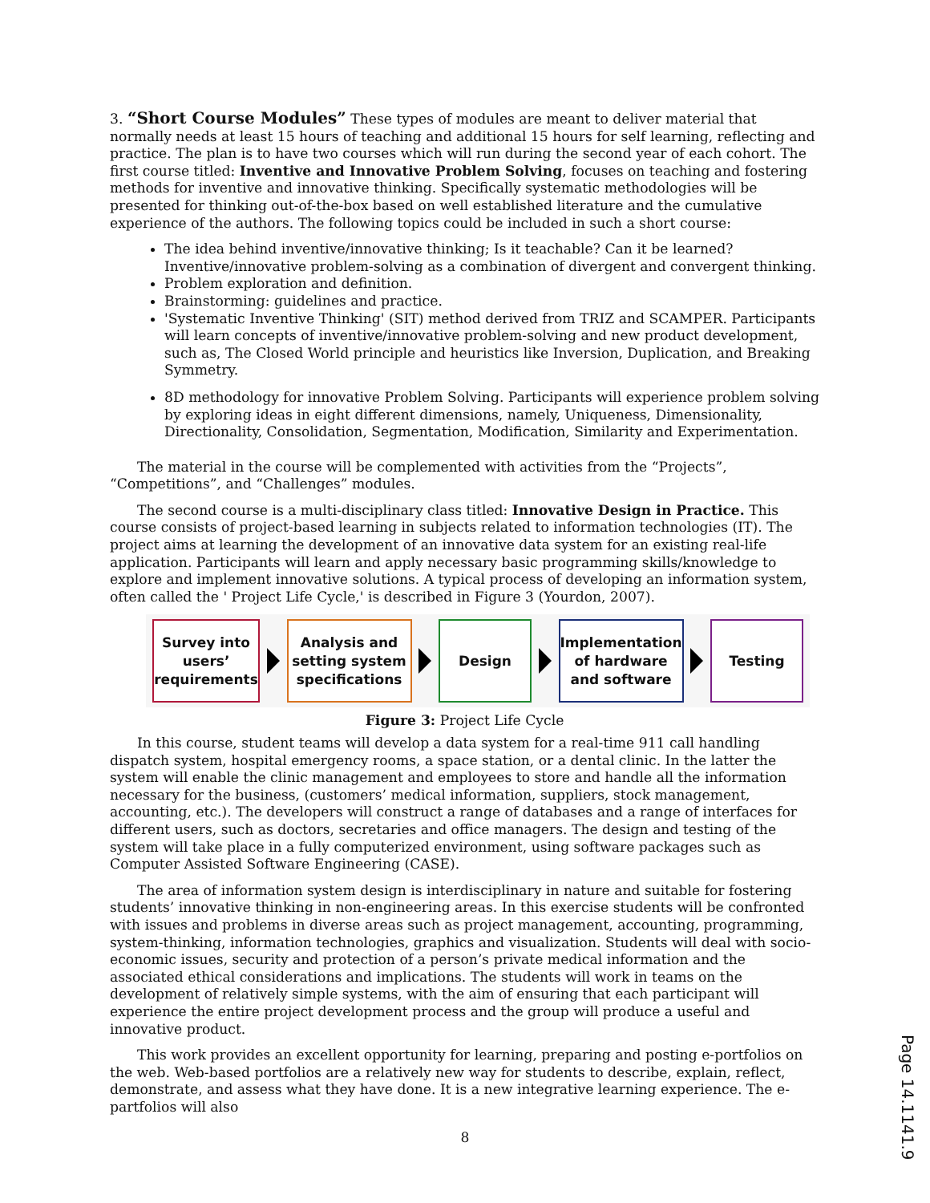3. “Short Course Modules” These types of modules are meant to deliver material that normally needs at least 15 hours of teaching and additional 15 hours for self learning, reflecting and practice. The plan is to have two courses which will run during the second year of each cohort. The first course titled: Inventive and Innovative Problem Solving, focuses on teaching and fostering methods for inventive and innovative thinking. Specifically systematic methodologies will be presented for thinking out-of-the-box based on well established literature and the cumulative experience of the authors. The following topics could be included in such a short course:
The idea behind inventive/innovative thinking; Is it teachable? Can it be learned? Inventive/innovative problem-solving as a combination of divergent and convergent thinking.
Problem exploration and definition.
Brainstorming: guidelines and practice.
'Systematic Inventive Thinking' (SIT) method derived from TRIZ and SCAMPER. Participants will learn concepts of inventive/innovative problem-solving and new product development, such as, The Closed World principle and heuristics like Inversion, Duplication, and Breaking Symmetry.
8D methodology for innovative Problem Solving. Participants will experience problem solving by exploring ideas in eight different dimensions, namely, Uniqueness, Dimensionality, Directionality, Consolidation, Segmentation, Modification, Similarity and Experimentation.
The material in the course will be complemented with activities from the “Projects”, “Competitions”, and “Challenges” modules.
The second course is a multi-disciplinary class titled: Innovative Design in Practice. This course consists of project-based learning in subjects related to information technologies (IT). The project aims at learning the development of an innovative data system for an existing real-life application. Participants will learn and apply necessary basic programming skills/knowledge to explore and implement innovative solutions. A typical process of developing an information system, often called the ' Project Life Cycle,' is described in Figure 3 (Yourdon, 2007).
Survey into
users’
requirements
Analysis and
setting system
specifications
Design
Implementation
of hardware
and software
Testing
Figure 3: Project Life Cycle
In this course, student teams will develop a data system for a real-time 911 call handling dispatch system, hospital emergency rooms, a space station, or a dental clinic. In the latter the system will enable the clinic management and employees to store and handle all the information necessary for the business, (customers’ medical information, suppliers, stock management, accounting, etc.). The developers will construct a range of databases and a range of interfaces for different users, such as doctors, secretaries and office managers. The design and testing of the system will take place in a fully computerized environment, using software packages such as Computer Assisted Software Engineering (CASE).
The area of information system design is interdisciplinary in nature and suitable for fostering students’ innovative thinking in non-engineering areas. In this exercise students will be confronted with issues and problems in diverse areas such as project management, accounting, programming, system-thinking, information technologies, graphics and visualization. Students will deal with socio-economic issues, security and protection of a person’s private medical information and the associated ethical considerations and implications. The students will work in teams on the development of relatively simple systems, with the aim of ensuring that each participant will experience the entire project development process and the group will produce a useful and innovative product.
This work provides an excellent opportunity for learning, preparing and posting e-portfolios on the web. Web-based portfolios are a relatively new way for students to describe, explain, reflect, demonstrate, and assess what they have done. It is a new integrative learning experience. The e-partfolios will also
8
Page 14.1141.9